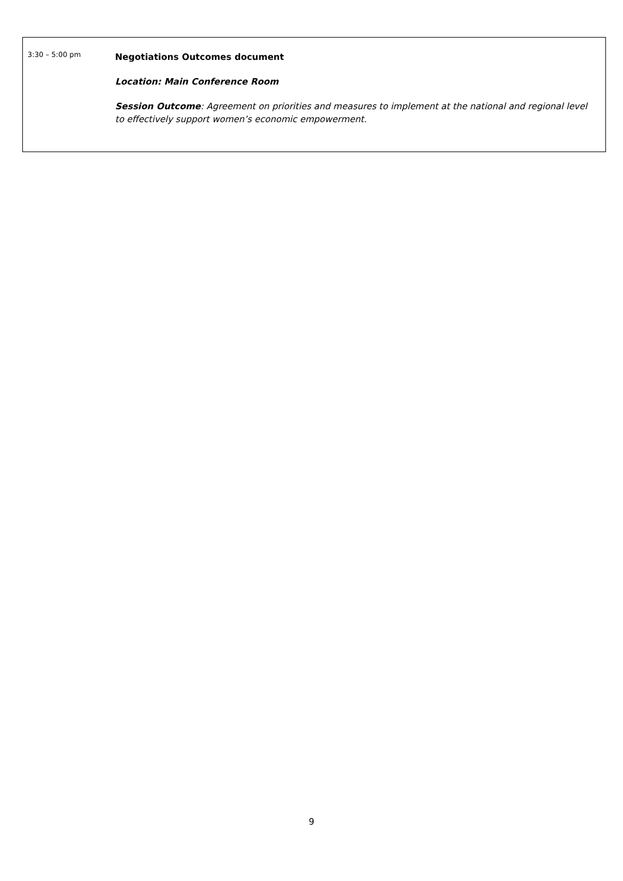| 3:30 – 5:00 pm | Negotiations Outcomes document Location: Main Conference Room Session Outcome : Agreement on priorities and measures to implement at the national and regional level to effectively support women’s economic empowerment. |
9